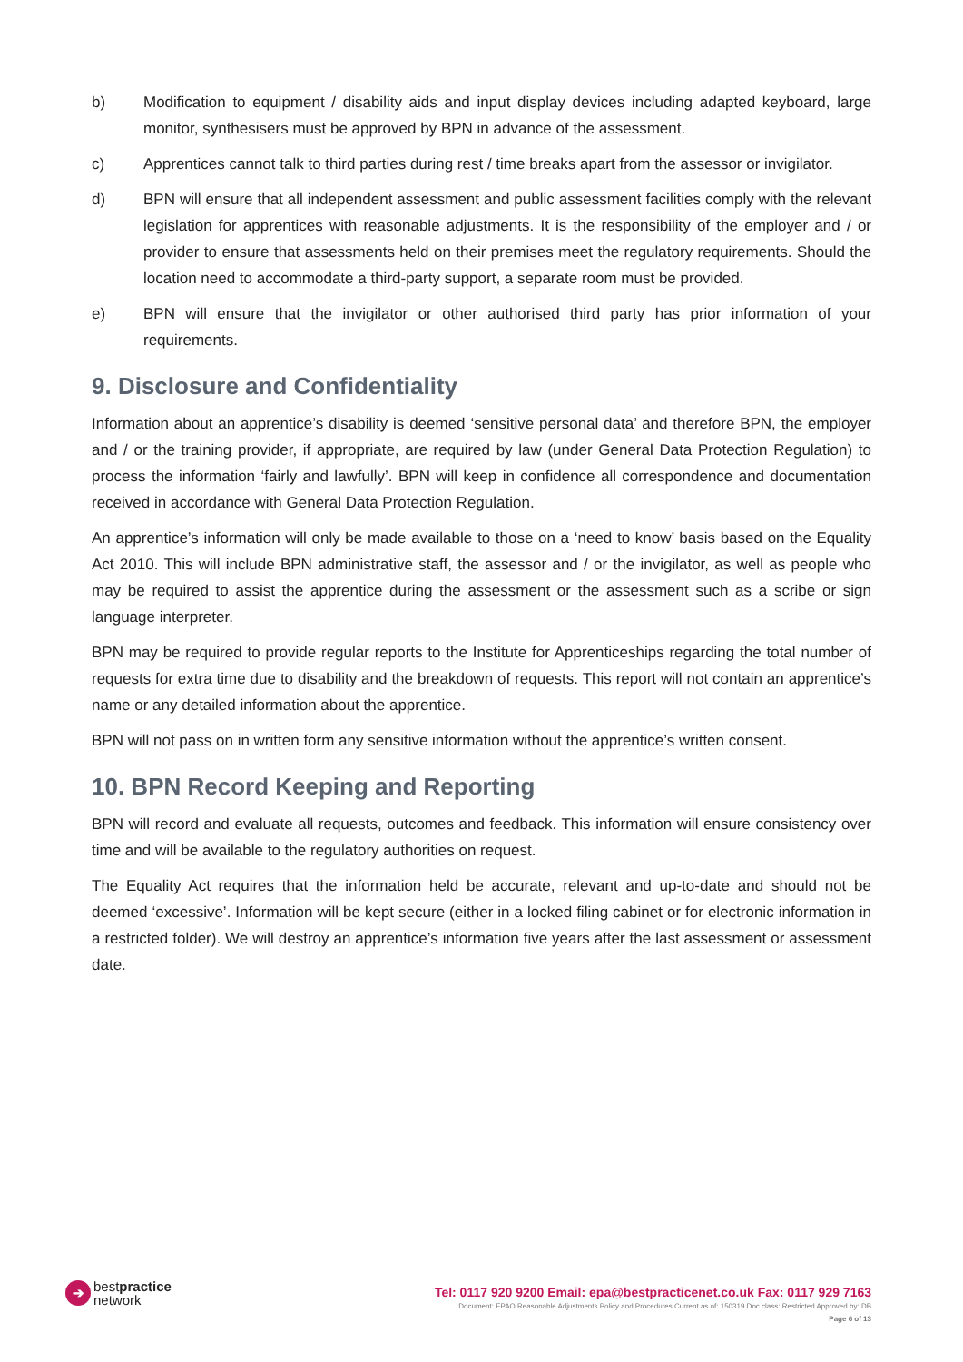b) Modification to equipment / disability aids and input display devices including adapted keyboard, large monitor, synthesisers must be approved by BPN in advance of the assessment.
c) Apprentices cannot talk to third parties during rest / time breaks apart from the assessor or invigilator.
d) BPN will ensure that all independent assessment and public assessment facilities comply with the relevant legislation for apprentices with reasonable adjustments. It is the responsibility of the employer and / or provider to ensure that assessments held on their premises meet the regulatory requirements. Should the location need to accommodate a third-party support, a separate room must be provided.
e) BPN will ensure that the invigilator or other authorised third party has prior information of your requirements.
9. Disclosure and Confidentiality
Information about an apprentice’s disability is deemed ‘sensitive personal data’ and therefore BPN, the employer and / or the training provider, if appropriate, are required by law (under General Data Protection Regulation) to process the information ‘fairly and lawfully’. BPN will keep in confidence all correspondence and documentation received in accordance with General Data Protection Regulation.
An apprentice’s information will only be made available to those on a ‘need to know’ basis based on the Equality Act 2010. This will include BPN administrative staff, the assessor and / or the invigilator, as well as people who may be required to assist the apprentice during the assessment or the assessment such as a scribe or sign language interpreter.
BPN may be required to provide regular reports to the Institute for Apprenticeships regarding the total number of requests for extra time due to disability and the breakdown of requests. This report will not contain an apprentice’s name or any detailed information about the apprentice.
BPN will not pass on in written form any sensitive information without the apprentice’s written consent.
10. BPN Record Keeping and Reporting
BPN will record and evaluate all requests, outcomes and feedback. This information will ensure consistency over time and will be available to the regulatory authorities on request.
The Equality Act requires that the information held be accurate, relevant and up-to-date and should not be deemed ‘excessive’. Information will be kept secure (either in a locked filing cabinet or for electronic information in a restricted folder). We will destroy an apprentice’s information five years after the last assessment or assessment date.
➔
bestpractice
network
Tel: 0117 920 9200 Email: epa@bestpracticenet.co.uk Fax: 0117 929 7163
Document: EPAO Reasonable Adjustments Policy and Procedures Current as of: 150319 Doc class: Restricted Approved by: DB
Page 6 of 13